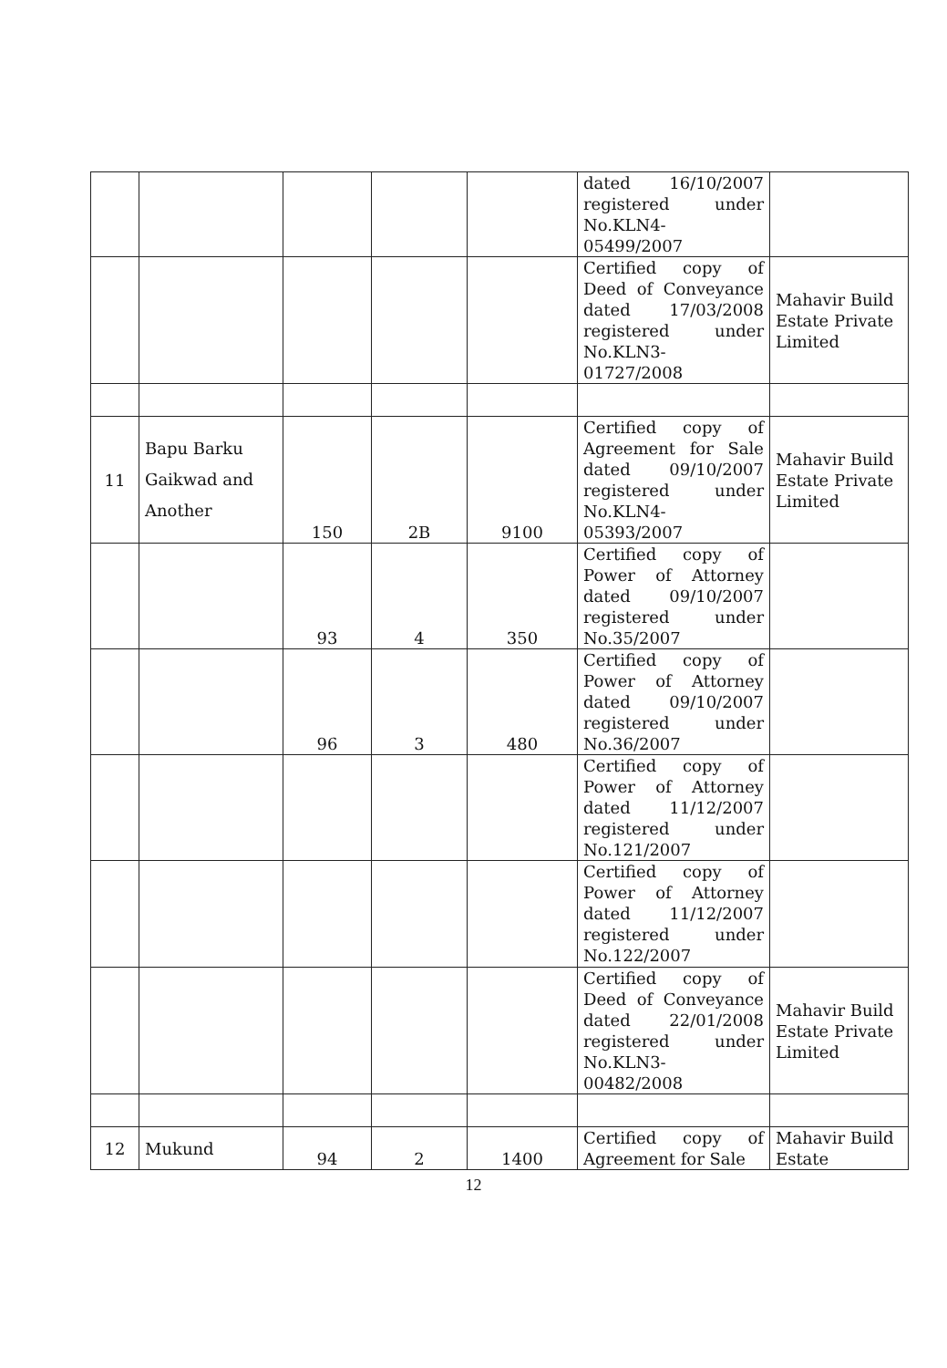| | | | | | dated 16/10/2007 registered under No.KLN4-05499/2007 | |
| | | | | | Certified copy of Deed of Conveyance dated 17/03/2008 registered under No.KLN3-01727/2008 | Mahavir Build Estate Private Limited |
| 11 | Bapu Barku Gaikwad and Another | 150 | 2B | 9100 | Certified copy of Agreement for Sale dated 09/10/2007 registered under No.KLN4-05393/2007 | Mahavir Build Estate Private Limited |
| | | 93 | 4 | 350 | Certified copy of Power of Attorney dated 09/10/2007 registered under No.35/2007 | |
| | | 96 | 3 | 480 | Certified copy of Power of Attorney dated 09/10/2007 registered under No.36/2007 | |
| | | | | | Certified copy of Power of Attorney dated 11/12/2007 registered under No.121/2007 | |
| | | | | | Certified copy of Power of Attorney dated 11/12/2007 registered under No.122/2007 | |
| | | | | | Certified copy of Deed of Conveyance dated 22/01/2008 registered under No.KLN3-00482/2008 | Mahavir Build Estate Private Limited |
| 12 | Mukund | 94 | 2 | 1400 | Certified copy of Agreement for Sale | Mahavir Build Estate |
12